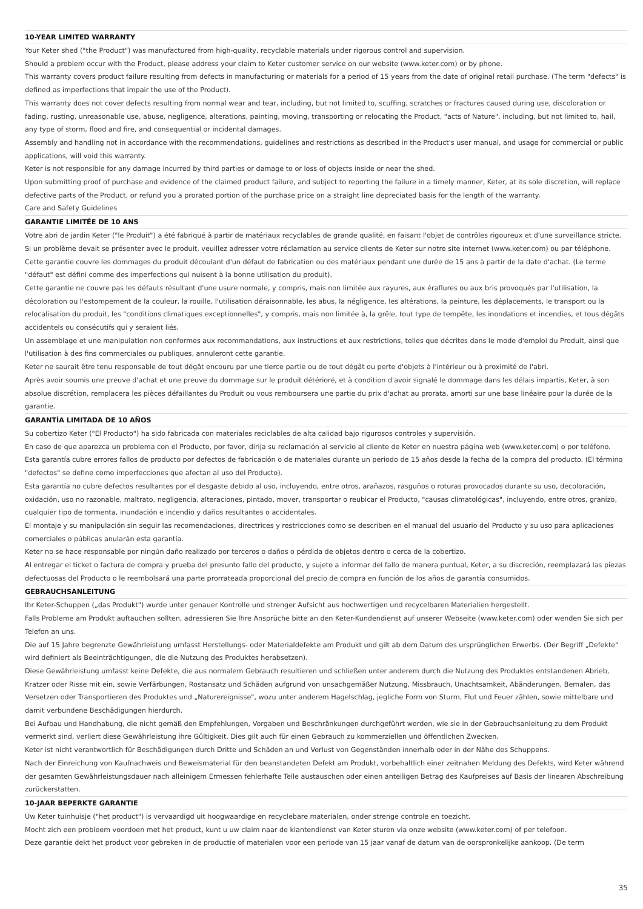10-YEAR LIMITED WARRANTY
Your Keter shed ("the Product") was manufactured from high-quality, recyclable materials under rigorous control and supervision.
Should a problem occur with the Product, please address your claim to Keter customer service on our website (www.keter.com) or by phone.
This warranty covers product failure resulting from defects in manufacturing or materials for a period of 15 years from the date of original retail purchase. (The term "defects" is defined as imperfections that impair the use of the Product).
This warranty does not cover defects resulting from normal wear and tear, including, but not limited to, scuffing, scratches or fractures caused during use, discoloration or fading, rusting, unreasonable use, abuse, negligence, alterations, painting, moving, transporting or relocating the Product, "acts of Nature", including, but not limited to, hail, any type of storm, flood and fire, and consequential or incidental damages.
Assembly and handling not in accordance with the recommendations, guidelines and restrictions as described in the Product's user manual, and usage for commercial or public applications, will void this warranty.
Keter is not responsible for any damage incurred by third parties or damage to or loss of objects inside or near the shed.
Upon submitting proof of purchase and evidence of the claimed product failure, and subject to reporting the failure in a timely manner, Keter, at its sole discretion, will replace defective parts of the Product, or refund you a prorated portion of the purchase price on a straight line depreciated basis for the length of the warranty.
Care and Safety Guidelines
GARANTIE LIMITÉE DE 10 ANS
Votre abri de jardin Keter ("le Produit") a été fabriqué à partir de matériaux recyclables de grande qualité, en faisant l'objet de contrôles rigoureux et d'une surveillance stricte.
Si un problème devait se présenter avec le produit, veuillez adresser votre réclamation au service clients de Keter sur notre site internet (www.keter.com) ou par téléphone.
Cette garantie couvre les dommages du produit découlant d'un défaut de fabrication ou des matériaux pendant une durée de 15 ans à partir de la date d'achat. (Le terme "défaut" est défini comme des imperfections qui nuisent à la bonne utilisation du produit).
Cette garantie ne couvre pas les défauts résultant d'une usure normale, y compris, mais non limitée aux rayures, aux éraflures ou aux bris provoqués par l'utilisation, la décoloration ou l'estompement de la couleur, la rouille, l'utilisation déraisonnable, les abus, la négligence, les altérations, la peinture, les déplacements, le transport ou la relocalisation du produit, les "conditions climatiques exceptionnelles", y compris, mais non limitée à, la grêle, tout type de tempête, les inondations et incendies, et tous dégâts accidentels ou consécutifs qui y seraient liés.
Un assemblage et une manipulation non conformes aux recommandations, aux instructions et aux restrictions, telles que décrites dans le mode d'emploi du Produit, ainsi que l'utilisation à des fins commerciales ou publiques, annuleront cette garantie.
Keter ne saurait être tenu responsable de tout dégât encouru par une tierce partie ou de tout dégât ou perte d'objets à l'intérieur ou à proximité de l'abri.
Après avoir soumis une preuve d'achat et une preuve du dommage sur le produit détérioré, et à condition d'avoir signalé le dommage dans les délais impartis, Keter, à son absolue discrétion, remplacera les pièces défaillantes du Produit ou vous remboursera une partie du prix d'achat au prorata, amorti sur une base linéaire pour la durée de la garantie.
GARANTÍA LIMITADA DE 10 AÑOS
Su cobertizo Keter ("El Producto") ha sido fabricada con materiales reciclables de alta calidad bajo rigurosos controles y supervisión.
En caso de que aparezca un problema con el Producto, por favor, dirija su reclamación al servicio al cliente de Keter en nuestra página web (www.keter.com) o por teléfono.
Esta garantía cubre errores fallos de producto por defectos de fabricación o de materiales durante un periodo de 15 años desde la fecha de la compra del producto. (El término "defectos" se define como imperfecciones que afectan al uso del Producto).
Esta garantía no cubre defectos resultantes por el desgaste debido al uso, incluyendo, entre otros, arañazos, rasguños o roturas provocados durante su uso, decoloración, oxidación, uso no razonable, maltrato, negligencia, alteraciones, pintado, mover, transportar o reubicar el Producto, "causas climatológicas", incluyendo, entre otros, granizo, cualquier tipo de tormenta, inundación e incendio y daños resultantes o accidentales.
El montaje y su manipulación sin seguir las recomendaciones, directrices y restricciones como se describen en el manual del usuario del Producto y su uso para aplicaciones comerciales o públicas anularán esta garantía.
Keter no se hace responsable por ningún daño realizado por terceros o daños o pérdida de objetos dentro o cerca de la cobertizo.
Al entregar el ticket o factura de compra y prueba del presunto fallo del producto, y sujeto a informar del fallo de manera puntual, Keter, a su discreción, reemplazará las piezas defectuosas del Producto o le reembolsará una parte prorrateada proporcional del precio de compra en función de los años de garantía consumidos.
GEBRAUCHSANLEITUNG
Ihr Keter-Schuppen („das Produkt") wurde unter genauer Kontrolle und strenger Aufsicht aus hochwertigen und recycelbaren Materialien hergestellt.
Falls Probleme am Produkt auftauchen sollten, adressieren Sie Ihre Ansprüche bitte an den Keter-Kundendienst auf unserer Webseite (www.keter.com) oder wenden Sie sich per Telefon an uns.
Die auf 15 Jahre begrenzte Gewährleistung umfasst Herstellungs- oder Materialdefekte am Produkt und gilt ab dem Datum des ursprünglichen Erwerbs. (Der Begriff „Defekte" wird definiert als Beeinträchtigungen, die die Nutzung des Produktes herabsetzen).
Diese Gewährleistung umfasst keine Defekte, die aus normalem Gebrauch resultieren und schließen unter anderem durch die Nutzung des Produktes entstandenen Abrieb, Kratzer oder Risse mit ein, sowie Verfärbungen, Rostansatz und Schäden aufgrund von unsachgemäßer Nutzung, Missbrauch, Unachtsamkeit, Abänderungen, Bemalen, das Versetzen oder Transportieren des Produktes und „Naturereignisse", wozu unter anderem Hagelschlag, jegliche Form von Sturm, Flut und Feuer zählen, sowie mittelbare und damit verbundene Beschädigungen hierdurch.
Bei Aufbau und Handhabung, die nicht gemäß den Empfehlungen, Vorgaben und Beschränkungen durchgeführt werden, wie sie in der Gebrauchsanleitung zu dem Produkt vermerkt sind, verliert diese Gewährleistung ihre Gültigkeit. Dies gilt auch für einen Gebrauch zu kommerziellen und öffentlichen Zwecken.
Keter ist nicht verantwortlich für Beschädigungen durch Dritte und Schäden an und Verlust von Gegenständen innerhalb oder in der Nähe des Schuppens.
Nach der Einreichung von Kaufnachweis und Beweismaterial für den beanstandeten Defekt am Produkt, vorbehaltlich einer zeitnahen Meldung des Defekts, wird Keter während der gesamten Gewährleistungsdauer nach alleinigem Ermessen fehlerhafte Teile austauschen oder einen anteiligen Betrag des Kaufpreises auf Basis der linearen Abschreibung zurückerstatten.
10-JAAR BEPERKTE GARANTIE
Uw Keter tuinhuisje ("het product") is vervaardigd uit hoogwaardige en recyclebare materialen, onder strenge controle en toezicht.
Mocht zich een probleem voordoen met het product, kunt u uw claim naar de klantendienst van Keter sturen via onze website (www.keter.com) of per telefoon.
Deze garantie dekt het product voor gebreken in de productie of materialen voor een periode van 15 jaar vanaf de datum van de oorspronkelijke aankoop. (De term
35